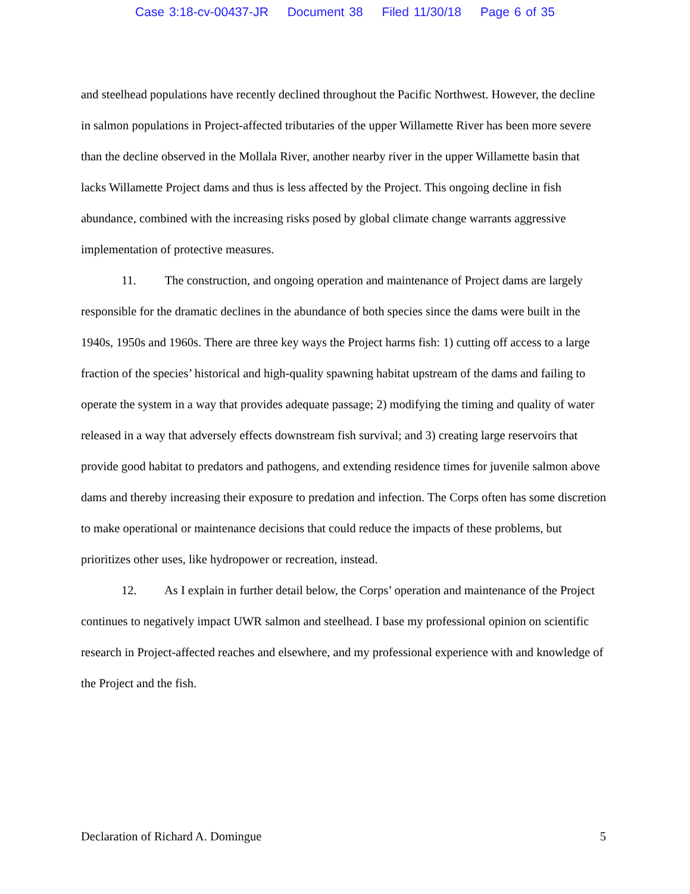Case 3:18-cv-00437-JR Document 38 Filed 11/30/18 Page 6 of 35
and steelhead populations have recently declined throughout the Pacific Northwest. However, the decline in salmon populations in Project-affected tributaries of the upper Willamette River has been more severe than the decline observed in the Mollala River, another nearby river in the upper Willamette basin that lacks Willamette Project dams and thus is less affected by the Project. This ongoing decline in fish abundance, combined with the increasing risks posed by global climate change warrants aggressive implementation of protective measures.
11. The construction, and ongoing operation and maintenance of Project dams are largely responsible for the dramatic declines in the abundance of both species since the dams were built in the 1940s, 1950s and 1960s. There are three key ways the Project harms fish: 1) cutting off access to a large fraction of the species’ historical and high-quality spawning habitat upstream of the dams and failing to operate the system in a way that provides adequate passage; 2) modifying the timing and quality of water released in a way that adversely effects downstream fish survival; and 3) creating large reservoirs that provide good habitat to predators and pathogens, and extending residence times for juvenile salmon above dams and thereby increasing their exposure to predation and infection. The Corps often has some discretion to make operational or maintenance decisions that could reduce the impacts of these problems, but prioritizes other uses, like hydropower or recreation, instead.
12. As I explain in further detail below, the Corps’ operation and maintenance of the Project continues to negatively impact UWR salmon and steelhead. I base my professional opinion on scientific research in Project-affected reaches and elsewhere, and my professional experience with and knowledge of the Project and the fish.
Declaration of Richard A. Domingue 5